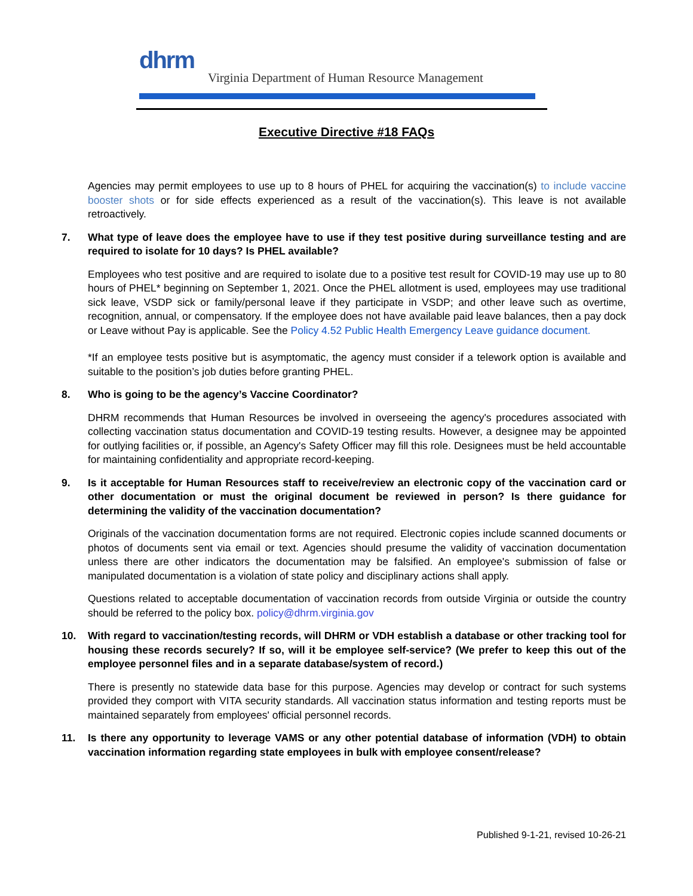dhrm
Virginia Department of Human Resource Management
Executive Directive #18 FAQs
Agencies may permit employees to use up to 8 hours of PHEL for acquiring the vaccination(s) to include vaccine booster shots or for side effects experienced as a result of the vaccination(s). This leave is not available retroactively.
7. What type of leave does the employee have to use if they test positive during surveillance testing and are required to isolate for 10 days? Is PHEL available?
Employees who test positive and are required to isolate due to a positive test result for COVID-19 may use up to 80 hours of PHEL* beginning on September 1, 2021. Once the PHEL allotment is used, employees may use traditional sick leave, VSDP sick or family/personal leave if they participate in VSDP; and other leave such as overtime, recognition, annual, or compensatory. If the employee does not have available paid leave balances, then a pay dock or Leave without Pay is applicable. See the Policy 4.52 Public Health Emergency Leave guidance document.
*If an employee tests positive but is asymptomatic, the agency must consider if a telework option is available and suitable to the position’s job duties before granting PHEL.
8. Who is going to be the agency’s Vaccine Coordinator?
DHRM recommends that Human Resources be involved in overseeing the agency's procedures associated with collecting vaccination status documentation and COVID-19 testing results. However, a designee may be appointed for outlying facilities or, if possible, an Agency's Safety Officer may fill this role. Designees must be held accountable for maintaining confidentiality and appropriate record-keeping.
9. Is it acceptable for Human Resources staff to receive/review an electronic copy of the vaccination card or other documentation or must the original document be reviewed in person? Is there guidance for determining the validity of the vaccination documentation?
Originals of the vaccination documentation forms are not required. Electronic copies include scanned documents or photos of documents sent via email or text. Agencies should presume the validity of vaccination documentation unless there are other indicators the documentation may be falsified. An employee's submission of false or manipulated documentation is a violation of state policy and disciplinary actions shall apply.
Questions related to acceptable documentation of vaccination records from outside Virginia or outside the country should be referred to the policy box. policy@dhrm.virginia.gov
10. With regard to vaccination/testing records, will DHRM or VDH establish a database or other tracking tool for housing these records securely? If so, will it be employee self-service? (We prefer to keep this out of the employee personnel files and in a separate database/system of record.)
There is presently no statewide data base for this purpose. Agencies may develop or contract for such systems provided they comport with VITA security standards. All vaccination status information and testing reports must be maintained separately from employees' official personnel records.
11. Is there any opportunity to leverage VAMS or any other potential database of information (VDH) to obtain vaccination information regarding state employees in bulk with employee consent/release?
Published 9-1-21, revised 10-26-21